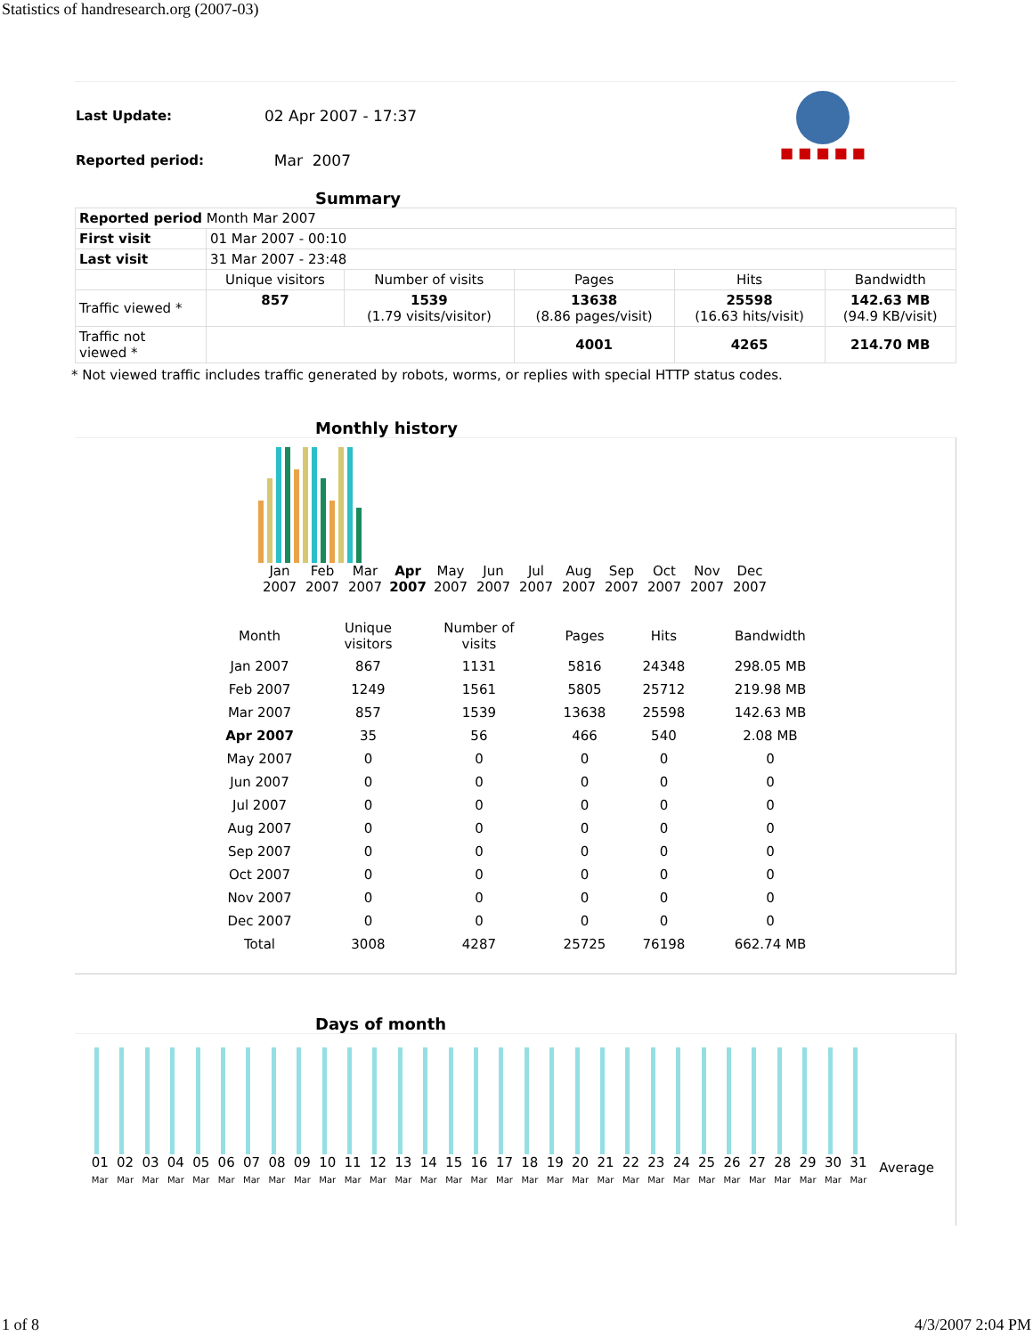Statistics of handresearch.org (2007-03)
| Last Update: | 02 Apr 2007 - 17:37 |
| Reported period: | Mar 2007 |
■ ■ ■ ■ ■
Summary
| Reported period Month Mar 2007 | | | | | |
| First visit | 01 Mar 2007 - 00:10 | | | | |
| Last visit | 31 Mar 2007 - 23:48 | | | | |
| | Unique visitors | Number of visits | Pages | Hits | Bandwidth |
| Traffic viewed * | 857 | 1539 (1.79 visits/visitor) | 13638 (8.86 pages/visit) | 25598 (16.63 hits/visit) | 142.63 MB (94.9 KB/visit) |
| Traffic not viewed * | | | 4001 | 4265 | 214.70 MB |
* Not viewed traffic includes traffic generated by robots, worms, or replies with special HTTP status codes.
Monthly history
Jan
2007
Feb
2007
Mar
2007
Apr
2007
May
2007
Jun
2007
Jul
2007
Aug
2007
Sep
2007
Oct
2007
Nov
2007
Dec
2007
| Month | Unique visitors | Number of visits | Pages | Hits | Bandwidth |
| --- | --- | --- | --- | --- | --- |
| Jan 2007 | 867 | 1131 | 5816 | 24348 | 298.05 MB |
| Feb 2007 | 1249 | 1561 | 5805 | 25712 | 219.98 MB |
| Mar 2007 | 857 | 1539 | 13638 | 25598 | 142.63 MB |
| Apr 2007 | 35 | 56 | 466 | 540 | 2.08 MB |
| May 2007 | 0 | 0 | 0 | 0 | 0 |
| Jun 2007 | 0 | 0 | 0 | 0 | 0 |
| Jul 2007 | 0 | 0 | 0 | 0 | 0 |
| Aug 2007 | 0 | 0 | 0 | 0 | 0 |
| Sep 2007 | 0 | 0 | 0 | 0 | 0 |
| Oct 2007 | 0 | 0 | 0 | 0 | 0 |
| Nov 2007 | 0 | 0 | 0 | 0 | 0 |
| Dec 2007 | 0 | 0 | 0 | 0 | 0 |
| Total | 3008 | 4287 | 25725 | 76198 | 662.74 MB |
Days of month
01
Mar
02
Mar
03
Mar
04
Mar
05
Mar
06
Mar
07
Mar
08
Mar
09
Mar
10
Mar
11
Mar
12
Mar
13
Mar
14
Mar
15
Mar
16
Mar
17
Mar
18
Mar
19
Mar
20
Mar
21
Mar
22
Mar
23
Mar
24
Mar
25
Mar
26
Mar
27
Mar
28
Mar
29
Mar
30
Mar
31
Mar
Average
1 of 8 4/3/2007 2:04 PM